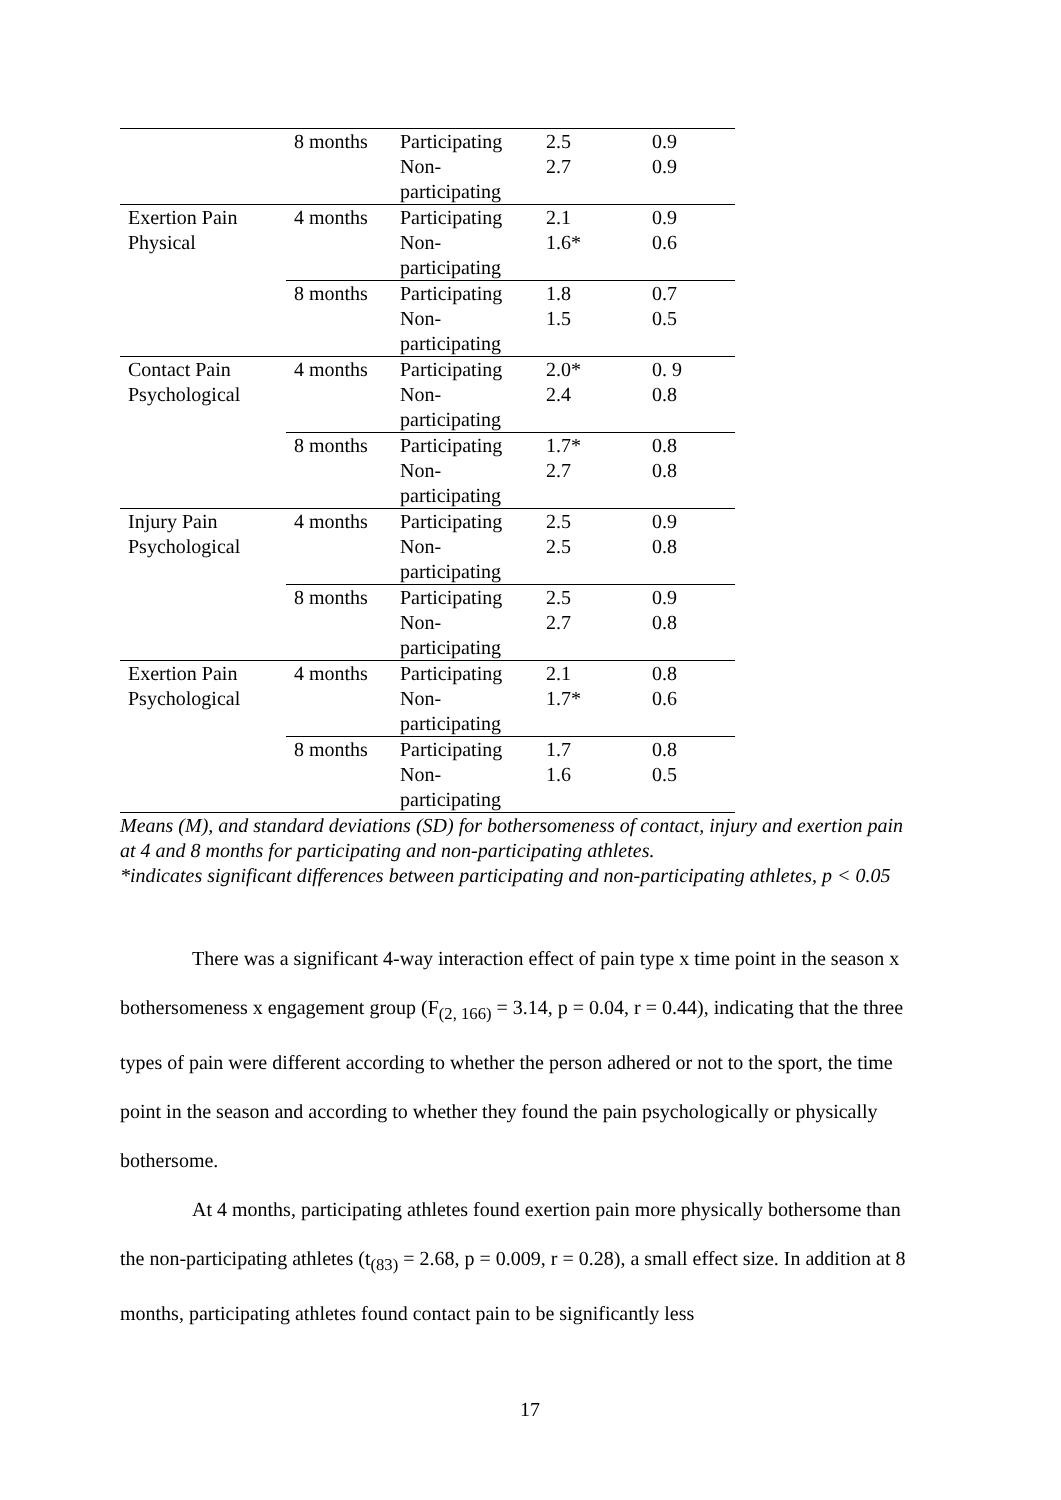| | 8 months | Participating | 2.5 | 0.9 |
| | | Non- participating | 2.7 | 0.9 |
| Exertion Pain Physical | 4 months | Participating | 2.1 | 0.9 |
| | | Non- participating | 1.6* | 0.6 |
| | 8 months | Participating | 1.8 | 0.7 |
| | | Non- participating | 1.5 | 0.5 |
| Contact Pain Psychological | 4 months | Participating | 2.0* | 0. 9 |
| | | Non- participating | 2.4 | 0.8 |
| | 8 months | Participating | 1.7* | 0.8 |
| | | Non- participating | 2.7 | 0.8 |
| Injury Pain Psychological | 4 months | Participating | 2.5 | 0.9 |
| | | Non- participating | 2.5 | 0.8 |
| | 8 months | Participating | 2.5 | 0.9 |
| | | Non- participating | 2.7 | 0.8 |
| Exertion Pain Psychological | 4 months | Participating | 2.1 | 0.8 |
| | | Non- participating | 1.7* | 0.6 |
| | 8 months | Participating | 1.7 | 0.8 |
| | | Non- participating | 1.6 | 0.5 |
Means (M), and standard deviations (SD) for bothersomeness of contact, injury and exertion pain at 4 and 8 months for participating and non-participating athletes.
*indicates significant differences between participating and non-participating athletes, p < 0.05
There was a significant 4-way interaction effect of pain type x time point in the season x bothersomeness x engagement group (F<sub>(2, 166)</sub> = 3.14, p = 0.04, r = 0.44), indicating that the three types of pain were different according to whether the person adhered or not to the sport, the time point in the season and according to whether they found the pain psychologically or physically bothersome.
At 4 months, participating athletes found exertion pain more physically bothersome than the non-participating athletes (t<sub>(83)</sub> = 2.68, p = 0.009, r = 0.28), a small effect size. In addition at 8 months, participating athletes found contact pain to be significantly less
17